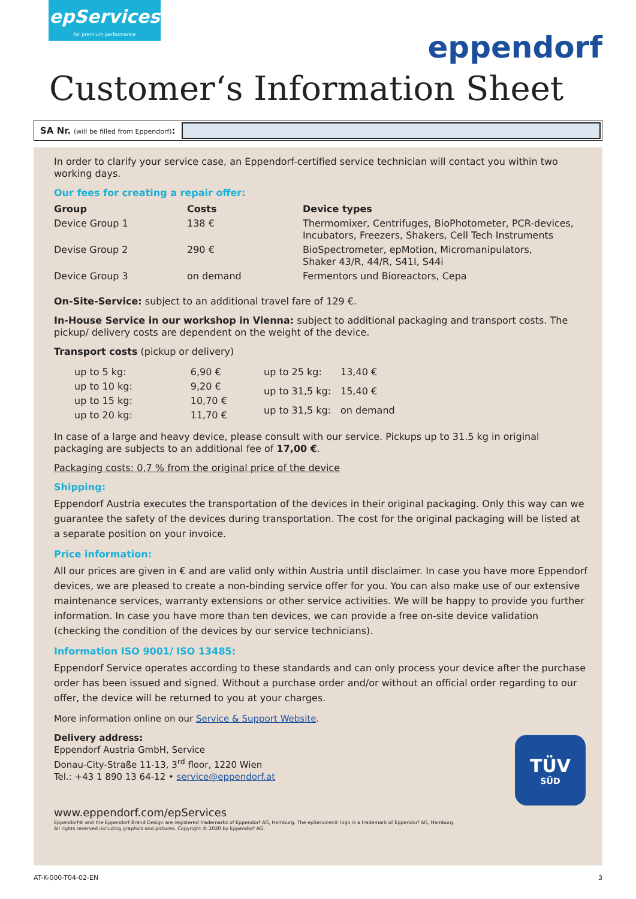epServices
for premium performance
eppendorf
Customer‘s Information Sheet
SA Nr. (will be filled from Eppendorf):
In order to clarify your service case, an Eppendorf-certified service technician will contact you within two working days.
Our fees for creating a repair offer:
| Group | Costs | Device types |
| --- | --- | --- |
| Device Group 1 | 138 € | Thermomixer, Centrifuges, BioPhotometer, PCR-devices, Incubators, Freezers, Shakers, Cell Tech Instruments |
| Devise Group 2 | 290 € | BioSpectrometer, epMotion, Micromanipulators, Shaker 43/R, 44/R, S41I, S44i |
| Device Group 3 | on demand | Fermentors und Bioreactors, Cepa |
On-Site-Service: subject to an additional travel fare of 129 €.
In-House Service in our workshop in Vienna: subject to additional packaging and transport costs. The pickup/ delivery costs are dependent on the weight of the device.
Transport costs (pickup or delivery)
| up to 5 kg: | 6,90 € |
| up to 10 kg: | 9,20 € |
| up to 15 kg: | 10,70 € |
| up to 20 kg: | 11,70 € |
| up to 25 kg: | 13,40 € |
| up to 31,5 kg: | 15,40 € |
| up to 31,5 kg: | on demand |
In case of a large and heavy device, please consult with our service. Pickups up to 31.5 kg in original packaging are subjects to an additional fee of 17,00 €.
Packaging costs: 0,7 % from the original price of the device
Shipping:
Eppendorf Austria executes the transportation of the devices in their original packaging. Only this way can we guarantee the safety of the devices during transportation. The cost for the original packaging will be listed at a separate position on your invoice.
Price information:
All our prices are given in € and are valid only within Austria until disclaimer. In case you have more Eppendorf devices, we are pleased to create a non-binding service offer for you. You can also make use of our extensive maintenance services, warranty extensions or other service activities. We will be happy to provide you further information. In case you have more than ten devices, we can provide a free on-site device validation (checking the condition of the devices by our service technicians).
Information ISO 9001/ ISO 13485:
Eppendorf Service operates according to these standards and can only process your device after the purchase order has been issued and signed. Without a purchase order and/or without an official order regarding to our offer, the device will be returned to you at your charges.
More information online on our Service & Support Website.
Delivery address:
Eppendorf Austria GmbH, Service
Donau-City-Straße 11-13, 3<sup>rd</sup> floor, 1220 Wien
Tel.: +43 1 890 13 64-12 • service@eppendorf.at
www.eppendorf.com/epServices
Eppendorf® and the Eppendorf Brand Design are registered trademarks of Eppendorf AG, Hamburg. The epServices® logo is a trademark of Eppendorf AG, Hamburg.
All rights reserved including graphics and pictures. Copyright © 2020 by Eppendorf AG.
TÜV
SÜD
AT-K-000-T04-02-EN 3